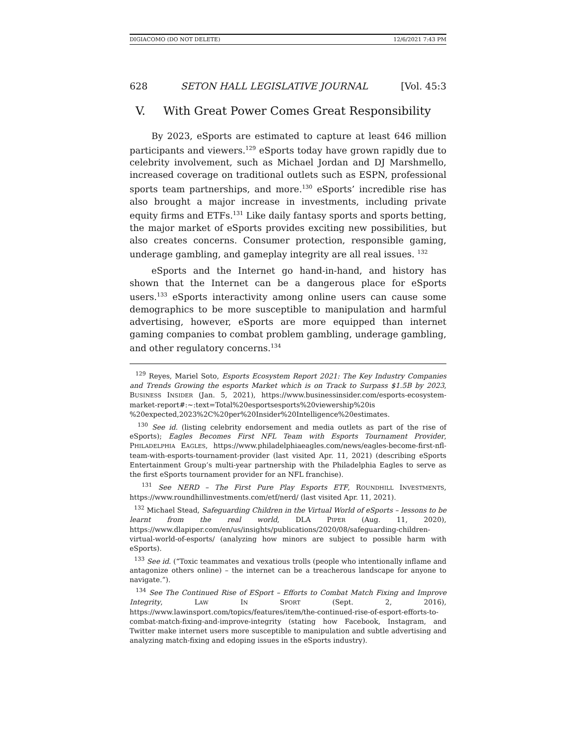DIGIACOMO (DO NOT DELETE) 12/6/2021 7:43 PM
628 SETON HALL LEGISLATIVE JOURNAL [Vol. 45:3
V. With Great Power Comes Great Responsibility
By 2023, eSports are estimated to capture at least 646 million participants and viewers.<sup>129</sup> eSports today have grown rapidly due to celebrity involvement, such as Michael Jordan and DJ Marshmello, increased coverage on traditional outlets such as ESPN, professional sports team partnerships, and more.<sup>130</sup> eSports’ incredible rise has also brought a major increase in investments, including private equity firms and ETFs.<sup>131</sup> Like daily fantasy sports and sports betting, the major market of eSports provides exciting new possibilities, but also creates concerns. Consumer protection, responsible gaming, underage gambling, and gameplay integrity are all real issues. <sup>132</sup>
eSports and the Internet go hand-in-hand, and history has shown that the Internet can be a dangerous place for eSports users.<sup>133</sup> eSports interactivity among online users can cause some demographics to be more susceptible to manipulation and harmful advertising, however, eSports are more equipped than internet gaming companies to combat problem gambling, underage gambling, and other regulatory concerns.<sup>134</sup>
<sup>129</sup> Reyes, Mariel Soto, Esports Ecosystem Report 2021: The Key Industry Companies and Trends Growing the esports Market which is on Track to Surpass $1.5B by 2023, BUSINESS INSIDER (Jan. 5, 2021), https://www.businessinsider.com/esports-ecosystem-market-report#:~:text=Total%20esportsesports%20viewership%20is %20expected,2023%2C%20per%20Insider%20Intelligence%20estimates.
<sup>130</sup> See id. (listing celebrity endorsement and media outlets as part of the rise of eSports); Eagles Becomes First NFL Team with Esports Tournament Provider, PHILADELPHIA EAGLES, https://www.philadelphiaeagles.com/news/eagles-become-first-nfl-team-with-esports-tournament-provider (last visited Apr. 11, 2021) (describing eSports Entertainment Group’s multi-year partnership with the Philadelphia Eagles to serve as the first eSports tournament provider for an NFL franchise).
<sup>131</sup> See NERD – The First Pure Play Esports ETF, ROUNDHILL INVESTMENTS, https://www.roundhillinvestments.com/etf/nerd/ (last visited Apr. 11, 2021).
<sup>132</sup> Michael Stead, Safeguarding Children in the Virtual World of eSports – lessons to be learnt from the real world, DLA PIPER (Aug. 11, 2020), https://www.dlapiper.com/en/us/insights/publications/2020/08/safeguarding-children-virtual-world-of-esports/ (analyzing how minors are subject to possible harm with eSports).
<sup>133</sup> See id. (“Toxic teammates and vexatious trolls (people who intentionally inflame and antagonize others online) – the internet can be a treacherous landscape for anyone to navigate.”).
<sup>134</sup> See The Continued Rise of ESport – Efforts to Combat Match Fixing and Improve Integrity, LAW IN SPORT (Sept. 2, 2016), https://www.lawinsport.com/topics/features/item/the-continued-rise-of-esport-efforts-to-combat-match-fixing-and-improve-integrity (stating how Facebook, Instagram, and Twitter make internet users more susceptible to manipulation and subtle advertising and analyzing match-fixing and edoping issues in the eSports industry).